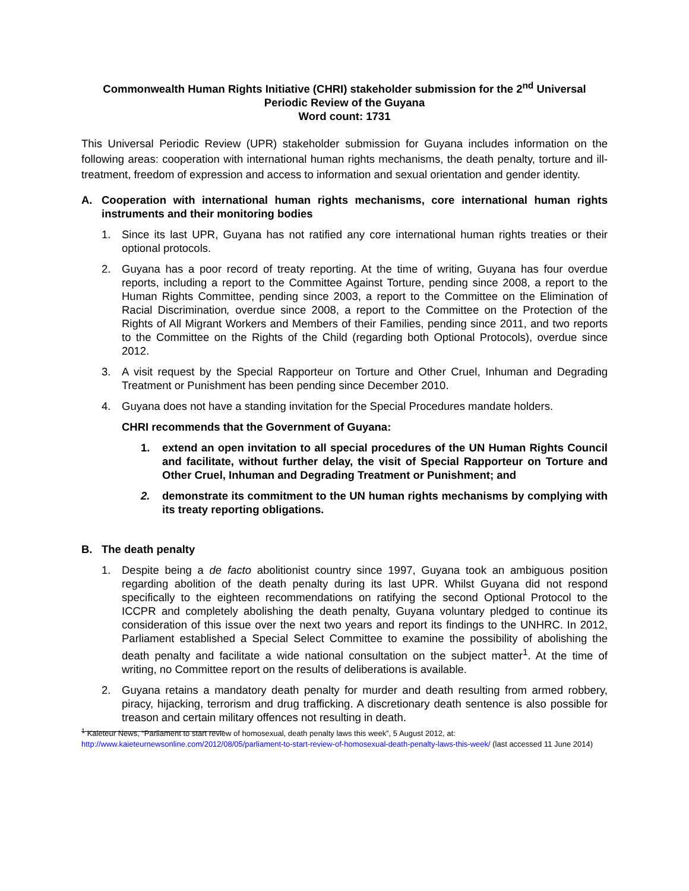Commonwealth Human Rights Initiative (CHRI) stakeholder submission for the 2<sup>nd</sup> Universal Periodic Review of the Guyana
Word count: 1731
This Universal Periodic Review (UPR) stakeholder submission for Guyana includes information on the following areas: cooperation with international human rights mechanisms, the death penalty, torture and ill-treatment, freedom of expression and access to information and sexual orientation and gender identity.
A. Cooperation with international human rights mechanisms, core international human rights instruments and their monitoring bodies
1. Since its last UPR, Guyana has not ratified any core international human rights treaties or their optional protocols.
2. Guyana has a poor record of treaty reporting. At the time of writing, Guyana has four overdue reports, including a report to the Committee Against Torture, pending since 2008, a report to the Human Rights Committee, pending since 2003, a report to the Committee on the Elimination of Racial Discrimination, overdue since 2008, a report to the Committee on the Protection of the Rights of All Migrant Workers and Members of their Families, pending since 2011, and two reports to the Committee on the Rights of the Child (regarding both Optional Protocols), overdue since 2012.
3. A visit request by the Special Rapporteur on Torture and Other Cruel, Inhuman and Degrading Treatment or Punishment has been pending since December 2010.
4. Guyana does not have a standing invitation for the Special Procedures mandate holders.
CHRI recommends that the Government of Guyana:
1. extend an open invitation to all special procedures of the UN Human Rights Council and facilitate, without further delay, the visit of Special Rapporteur on Torture and Other Cruel, Inhuman and Degrading Treatment or Punishment; and
2. demonstrate its commitment to the UN human rights mechanisms by complying with its treaty reporting obligations.
B. The death penalty
1. Despite being a de facto abolitionist country since 1997, Guyana took an ambiguous position regarding abolition of the death penalty during its last UPR. Whilst Guyana did not respond specifically to the eighteen recommendations on ratifying the second Optional Protocol to the ICCPR and completely abolishing the death penalty, Guyana voluntary pledged to continue its consideration of this issue over the next two years and report its findings to the UNHRC. In 2012, Parliament established a Special Select Committee to examine the possibility of abolishing the death penalty and facilitate a wide national consultation on the subject matter<sup>1</sup>. At the time of writing, no Committee report on the results of deliberations is available.
2. Guyana retains a mandatory death penalty for murder and death resulting from armed robbery, piracy, hijacking, terrorism and drug trafficking. A discretionary death sentence is also possible for treason and certain military offences not resulting in death.
<sup>1</sup> Kaieteur News, “Parliament to start review of homosexual, death penalty laws this week”, 5 August 2012, at: http://www.kaieteurnewsonline.com/2012/08/05/parliament-to-start-review-of-homosexual-death-penalty-laws-this-week/ (last accessed 11 June 2014)